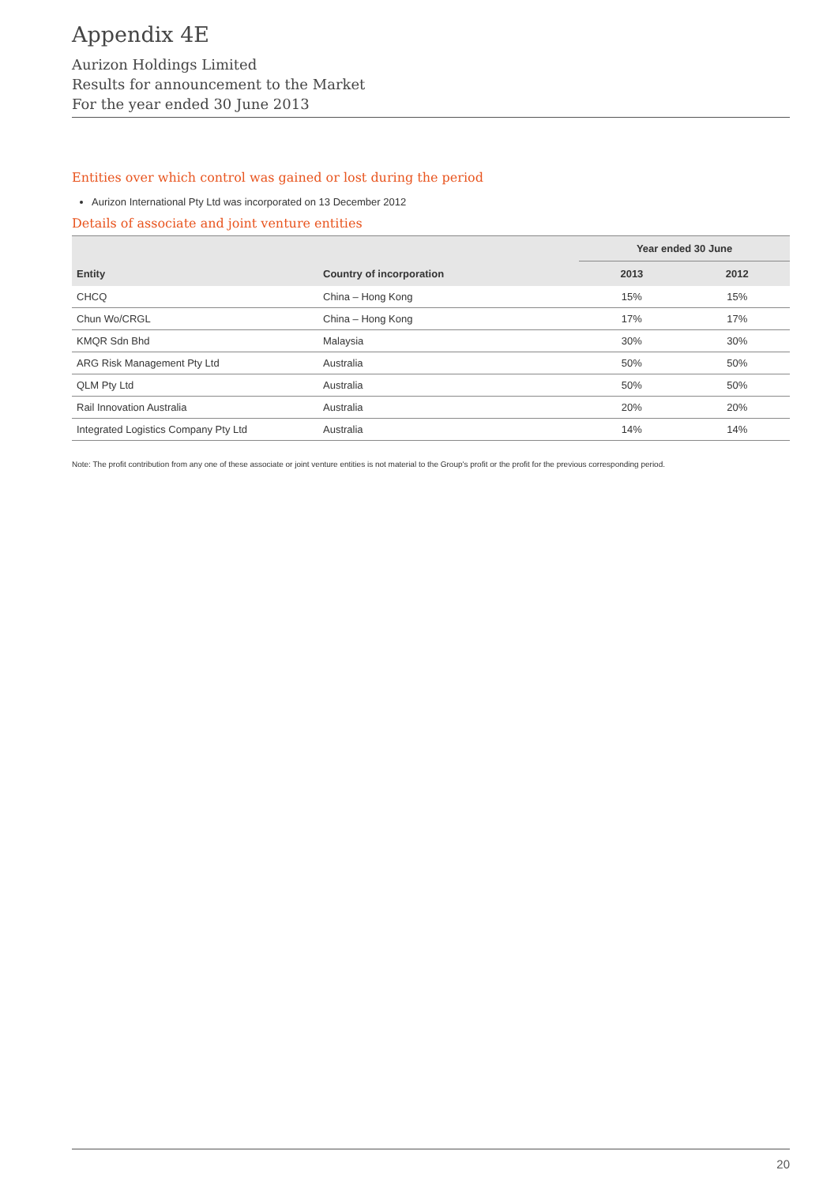Appendix 4E
Aurizon Holdings Limited
Results for announcement to the Market
For the year ended 30 June 2013
Entities over which control was gained or lost during the period
Aurizon International Pty Ltd was incorporated on 13 December 2012
Details of associate and joint venture entities
| | | Year ended 30 June | |
| --- | --- | --- | --- |
| Entity | Country of incorporation | 2013 | 2012 |
| CHCQ | China – Hong Kong | 15% | 15% |
| Chun Wo/CRGL | China – Hong Kong | 17% | 17% |
| KMQR Sdn Bhd | Malaysia | 30% | 30% |
| ARG Risk Management Pty Ltd | Australia | 50% | 50% |
| QLM Pty Ltd | Australia | 50% | 50% |
| Rail Innovation Australia | Australia | 20% | 20% |
| Integrated Logistics Company Pty Ltd | Australia | 14% | 14% |
Note: The profit contribution from any one of these associate or joint venture entities is not material to the Group's profit or the profit for the previous corresponding period.
20